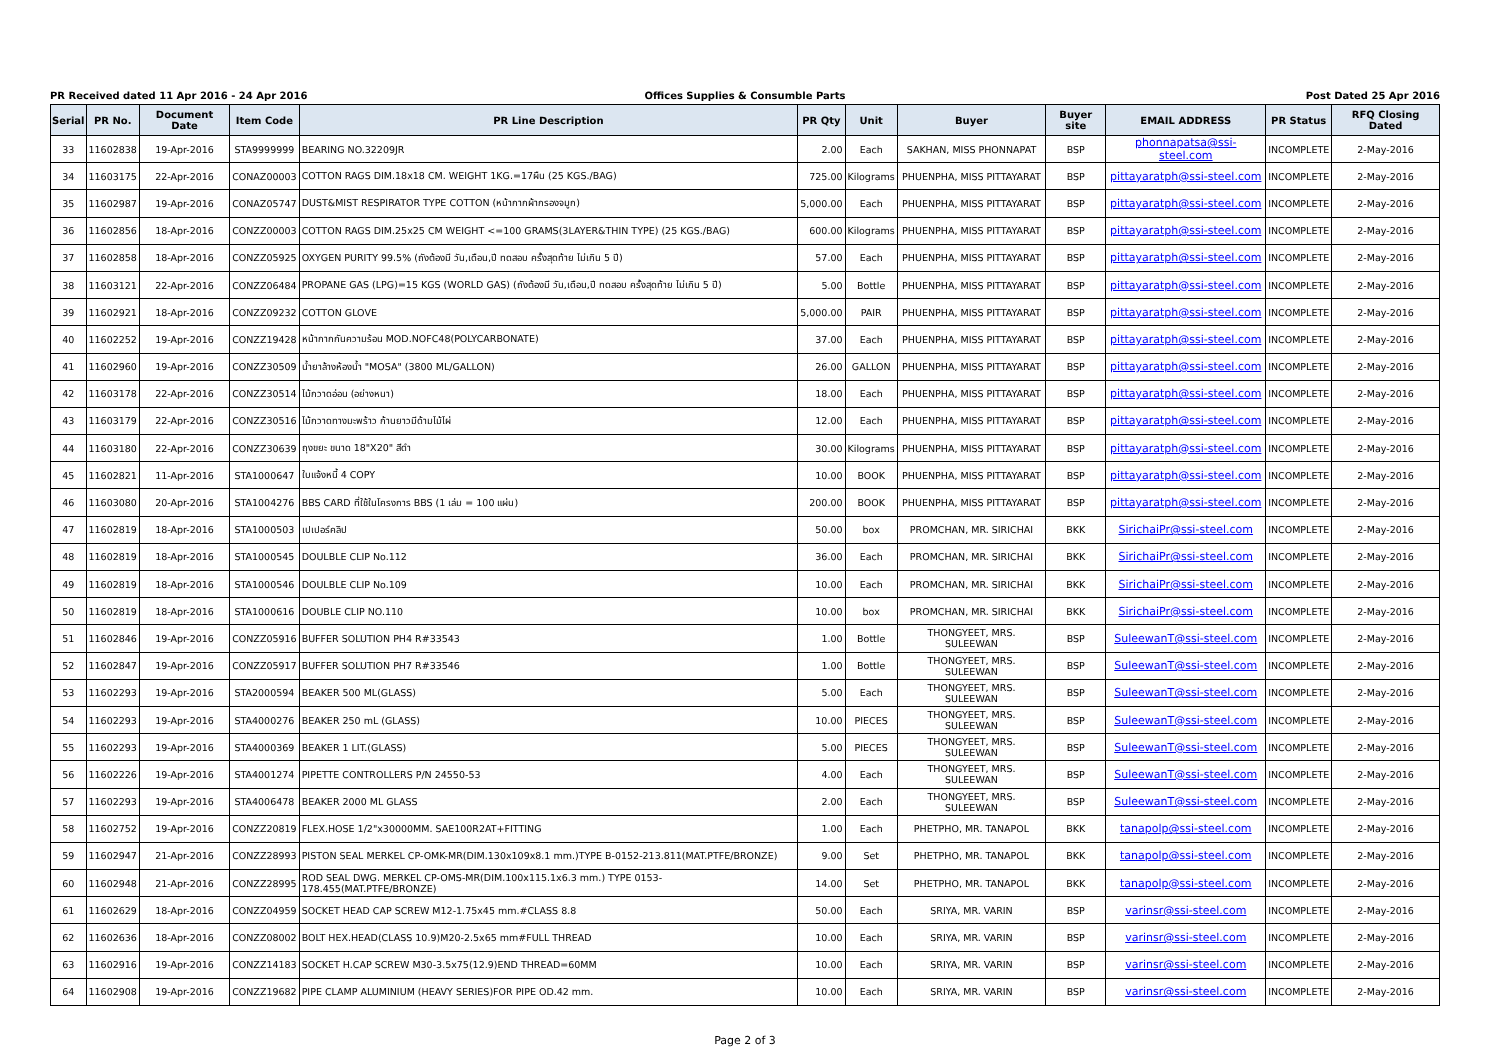PR Received dated 11 Apr 2016 - 24 Apr 2016
Offices Supplies & Consumble Parts
Post Dated 25 Apr 2016
| Serial | PR No. | Document Date | Item Code | PR Line Description | PR Qty | Unit | Buyer | Buyer site | EMAIL ADDRESS | PR Status | RFQ Closing Dated |
| --- | --- | --- | --- | --- | --- | --- | --- | --- | --- | --- | --- |
| 33 | 11602838 | 19-Apr-2016 | STA9999999 | BEARING NO.32209JR | 2.00 | Each | SAKHAN, MISS PHONNAPAT | BSP | phonnapatsa@ssi-steel.com | INCOMPLETE | 2-May-2016 |
| 34 | 11603175 | 22-Apr-2016 | CONAZ00003 | COTTON RAGS DIM.18x18 CM. WEIGHT 1KG.=17ผืน (25 KGS./BAG) | 725.00 | Kilograms | PHUENPHA, MISS PITTAYARAT | BSP | pittayaratph@ssi-steel.com | INCOMPLETE | 2-May-2016 |
| 35 | 11602987 | 19-Apr-2016 | CONAZ05747 | DUST&MIST RESPIRATOR TYPE COTTON (หน้ากากผ้ากรองจมูก) | 5,000.00 | Each | PHUENPHA, MISS PITTAYARAT | BSP | pittayaratph@ssi-steel.com | INCOMPLETE | 2-May-2016 |
| 36 | 11602856 | 18-Apr-2016 | CONZZ00003 | COTTON RAGS DIM.25x25 CM WEIGHT <=100 GRAMS(3LAYER&THIN TYPE) (25 KGS./BAG) | 600.00 | Kilograms | PHUENPHA, MISS PITTAYARAT | BSP | pittayaratph@ssi-steel.com | INCOMPLETE | 2-May-2016 |
| 37 | 11602858 | 18-Apr-2016 | CONZZ05925 | OXYGEN PURITY 99.5% (ถังต้องมี วัน,เดือน,ปี ทดสอบ ครั้งสุดท้าย ไม่เกิน 5 ปี) | 57.00 | Each | PHUENPHA, MISS PITTAYARAT | BSP | pittayaratph@ssi-steel.com | INCOMPLETE | 2-May-2016 |
| 38 | 11603121 | 22-Apr-2016 | CONZZ06484 | PROPANE GAS (LPG)=15 KGS (WORLD GAS) (ถังต้องมี วัน,เดือน,ปี ทดสอบ ครั้งสุดท้าย ไม่เกิน 5 ปี) | 5.00 | Bottle | PHUENPHA, MISS PITTAYARAT | BSP | pittayaratph@ssi-steel.com | INCOMPLETE | 2-May-2016 |
| 39 | 11602921 | 18-Apr-2016 | CONZZ09232 | COTTON GLOVE | 5,000.00 | PAIR | PHUENPHA, MISS PITTAYARAT | BSP | pittayaratph@ssi-steel.com | INCOMPLETE | 2-May-2016 |
| 40 | 11602252 | 19-Apr-2016 | CONZZ19428 | หน้ากากกันความร้อน MOD.NOFC48(POLYCARBONATE) | 37.00 | Each | PHUENPHA, MISS PITTAYARAT | BSP | pittayaratph@ssi-steel.com | INCOMPLETE | 2-May-2016 |
| 41 | 11602960 | 19-Apr-2016 | CONZZ30509 | น้ำยาล้างห้องน้ำ "MOSA" (3800 ML/GALLON) | 26.00 | GALLON | PHUENPHA, MISS PITTAYARAT | BSP | pittayaratph@ssi-steel.com | INCOMPLETE | 2-May-2016 |
| 42 | 11603178 | 22-Apr-2016 | CONZZ30514 | ไม้กวาดอ่อน (อย่างหนา) | 18.00 | Each | PHUENPHA, MISS PITTAYARAT | BSP | pittayaratph@ssi-steel.com | INCOMPLETE | 2-May-2016 |
| 43 | 11603179 | 22-Apr-2016 | CONZZ30516 | ไม้กวาดทางมะพร้าว ก้านยาวมีด้ามไม้ไผ่ | 12.00 | Each | PHUENPHA, MISS PITTAYARAT | BSP | pittayaratph@ssi-steel.com | INCOMPLETE | 2-May-2016 |
| 44 | 11603180 | 22-Apr-2016 | CONZZ30639 | ถุงขยะ ขนาด 18"X20" สีดำ | 30.00 | Kilograms | PHUENPHA, MISS PITTAYARAT | BSP | pittayaratph@ssi-steel.com | INCOMPLETE | 2-May-2016 |
| 45 | 11602821 | 11-Apr-2016 | STA1000647 | ใบแจ้งหนี้ 4 COPY | 10.00 | BOOK | PHUENPHA, MISS PITTAYARAT | BSP | pittayaratph@ssi-steel.com | INCOMPLETE | 2-May-2016 |
| 46 | 11603080 | 20-Apr-2016 | STA1004276 | BBS CARD ที่ใช้ในโครงการ BBS (1 เล่ม = 100 แผ่น) | 200.00 | BOOK | PHUENPHA, MISS PITTAYARAT | BSP | pittayaratph@ssi-steel.com | INCOMPLETE | 2-May-2016 |
| 47 | 11602819 | 18-Apr-2016 | STA1000503 | เปเปอร์คลิป | 50.00 | box | PROMCHAN, MR. SIRICHAI | BKK | SirichaiPr@ssi-steel.com | INCOMPLETE | 2-May-2016 |
| 48 | 11602819 | 18-Apr-2016 | STA1000545 | DOULBLE CLIP No.112 | 36.00 | Each | PROMCHAN, MR. SIRICHAI | BKK | SirichaiPr@ssi-steel.com | INCOMPLETE | 2-May-2016 |
| 49 | 11602819 | 18-Apr-2016 | STA1000546 | DOULBLE CLIP No.109 | 10.00 | Each | PROMCHAN, MR. SIRICHAI | BKK | SirichaiPr@ssi-steel.com | INCOMPLETE | 2-May-2016 |
| 50 | 11602819 | 18-Apr-2016 | STA1000616 | DOUBLE CLIP NO.110 | 10.00 | box | PROMCHAN, MR. SIRICHAI | BKK | SirichaiPr@ssi-steel.com | INCOMPLETE | 2-May-2016 |
| 51 | 11602846 | 19-Apr-2016 | CONZZ05916 | BUFFER SOLUTION PH4 R#33543 | 1.00 | Bottle | THONGYEET, MRS. SULEEWAN | BSP | SuleewanT@ssi-steel.com | INCOMPLETE | 2-May-2016 |
| 52 | 11602847 | 19-Apr-2016 | CONZZ05917 | BUFFER SOLUTION PH7 R#33546 | 1.00 | Bottle | THONGYEET, MRS. SULEEWAN | BSP | SuleewanT@ssi-steel.com | INCOMPLETE | 2-May-2016 |
| 53 | 11602293 | 19-Apr-2016 | STA2000594 | BEAKER 500 ML(GLASS) | 5.00 | Each | THONGYEET, MRS. SULEEWAN | BSP | SuleewanT@ssi-steel.com | INCOMPLETE | 2-May-2016 |
| 54 | 11602293 | 19-Apr-2016 | STA4000276 | BEAKER 250 mL (GLASS) | 10.00 | PIECES | THONGYEET, MRS. SULEEWAN | BSP | SuleewanT@ssi-steel.com | INCOMPLETE | 2-May-2016 |
| 55 | 11602293 | 19-Apr-2016 | STA4000369 | BEAKER 1 LIT.(GLASS) | 5.00 | PIECES | THONGYEET, MRS. SULEEWAN | BSP | SuleewanT@ssi-steel.com | INCOMPLETE | 2-May-2016 |
| 56 | 11602226 | 19-Apr-2016 | STA4001274 | PIPETTE CONTROLLERS P/N 24550-53 | 4.00 | Each | THONGYEET, MRS. SULEEWAN | BSP | SuleewanT@ssi-steel.com | INCOMPLETE | 2-May-2016 |
| 57 | 11602293 | 19-Apr-2016 | STA4006478 | BEAKER 2000 ML GLASS | 2.00 | Each | THONGYEET, MRS. SULEEWAN | BSP | SuleewanT@ssi-steel.com | INCOMPLETE | 2-May-2016 |
| 58 | 11602752 | 19-Apr-2016 | CONZZ20819 | FLEX.HOSE 1/2"x30000MM. SAE100R2AT+FITTING | 1.00 | Each | PHETPHO, MR. TANAPOL | BKK | tanapolp@ssi-steel.com | INCOMPLETE | 2-May-2016 |
| 59 | 11602947 | 21-Apr-2016 | CONZZ28993 | PISTON SEAL MERKEL CP-OMK-MR(DIM.130x109x8.1 mm.)TYPE B-0152-213.811(MAT.PTFE/BRONZE) | 9.00 | Set | PHETPHO, MR. TANAPOL | BKK | tanapolp@ssi-steel.com | INCOMPLETE | 2-May-2016 |
| 60 | 11602948 | 21-Apr-2016 | CONZZ28995 | ROD SEAL DWG. MERKEL CP-OMS-MR(DIM.100x115.1x6.3 mm.) TYPE 0153-178.455(MAT.PTFE/BRONZE) | 14.00 | Set | PHETPHO, MR. TANAPOL | BKK | tanapolp@ssi-steel.com | INCOMPLETE | 2-May-2016 |
| 61 | 11602629 | 18-Apr-2016 | CONZZ04959 | SOCKET HEAD CAP SCREW M12-1.75x45 mm.#CLASS 8.8 | 50.00 | Each | SRIYA, MR. VARIN | BSP | varinsr@ssi-steel.com | INCOMPLETE | 2-May-2016 |
| 62 | 11602636 | 18-Apr-2016 | CONZZ08002 | BOLT HEX.HEAD(CLASS 10.9)M20-2.5x65 mm#FULL THREAD | 10.00 | Each | SRIYA, MR. VARIN | BSP | varinsr@ssi-steel.com | INCOMPLETE | 2-May-2016 |
| 63 | 11602916 | 19-Apr-2016 | CONZZ14183 | SOCKET H.CAP SCREW M30-3.5x75(12.9)END THREAD=60MM | 10.00 | Each | SRIYA, MR. VARIN | BSP | varinsr@ssi-steel.com | INCOMPLETE | 2-May-2016 |
| 64 | 11602908 | 19-Apr-2016 | CONZZ19682 | PIPE CLAMP ALUMINIUM (HEAVY SERIES)FOR PIPE OD.42 mm. | 10.00 | Each | SRIYA, MR. VARIN | BSP | varinsr@ssi-steel.com | INCOMPLETE | 2-May-2016 |
Page 2 of 3